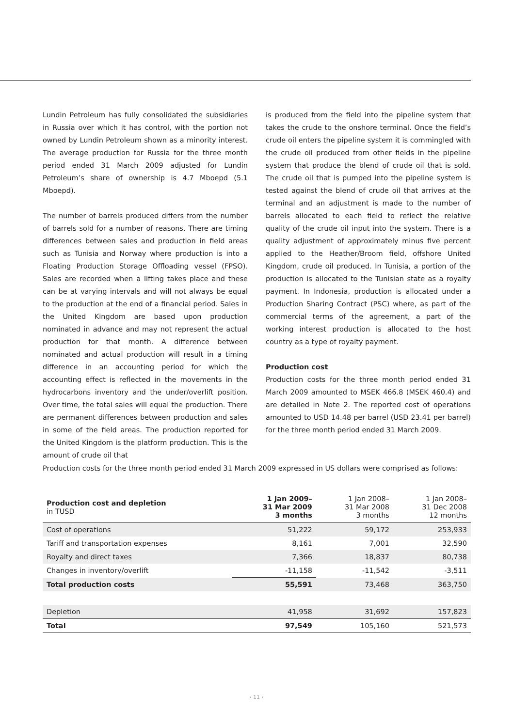Lundin Petroleum has fully consolidated the subsidiaries in Russia over which it has control, with the portion not owned by Lundin Petroleum shown as a minority interest. The average production for Russia for the three month period ended 31 March 2009 adjusted for Lundin Petroleum’s share of ownership is 4.7 Mboepd (5.1 Mboepd).
The number of barrels produced differs from the number of barrels sold for a number of reasons. There are timing differences between sales and production in field areas such as Tunisia and Norway where production is into a Floating Production Storage Offloading vessel (FPSO). Sales are recorded when a lifting takes place and these can be at varying intervals and will not always be equal to the production at the end of a financial period. Sales in the United Kingdom are based upon production nominated in advance and may not represent the actual production for that month. A difference between nominated and actual production will result in a timing difference in an accounting period for which the accounting effect is reflected in the movements in the hydrocarbons inventory and the under/overlift position. Over time, the total sales will equal the production. There are permanent differences between production and sales in some of the field areas. The production reported for the United Kingdom is the platform production. This is the amount of crude oil that
is produced from the field into the pipeline system that takes the crude to the onshore terminal. Once the field’s crude oil enters the pipeline system it is commingled with the crude oil produced from other fields in the pipeline system that produce the blend of crude oil that is sold. The crude oil that is pumped into the pipeline system is tested against the blend of crude oil that arrives at the terminal and an adjustment is made to the number of barrels allocated to each field to reflect the relative quality of the crude oil input into the system. There is a quality adjustment of approximately minus five percent applied to the Heather/Broom field, offshore United Kingdom, crude oil produced. In Tunisia, a portion of the production is allocated to the Tunisian state as a royalty payment. In Indonesia, production is allocated under a Production Sharing Contract (PSC) where, as part of the commercial terms of the agreement, a part of the working interest production is allocated to the host country as a type of royalty payment.
Production cost
Production costs for the three month period ended 31 March 2009 amounted to MSEK 466.8 (MSEK 460.4) and are detailed in Note 2. The reported cost of operations amounted to USD 14.48 per barrel (USD 23.41 per barrel) for the three month period ended 31 March 2009.
Production costs for the three month period ended 31 March 2009 expressed in US dollars were comprised as follows:
| Production cost and depletion in TUSD | 1 Jan 2009– 31 Mar 2009 3 months | 1 Jan 2008– 31 Mar 2008 3 months | 1 Jan 2008– 31 Dec 2008 12 months |
| --- | --- | --- | --- |
| Cost of operations | 51,222 | 59,172 | 253,933 |
| Tariff and transportation expenses | 8,161 | 7,001 | 32,590 |
| Royalty and direct taxes | 7,366 | 18,837 | 80,738 |
| Changes in inventory/overlift | -11,158 | -11,542 | -3,511 |
| Total production costs | 55,591 | 73,468 | 363,750 |
| Depletion | 41,958 | 31,692 | 157,823 |
| Total | 97,549 | 105,160 | 521,573 |
› 11 ‹